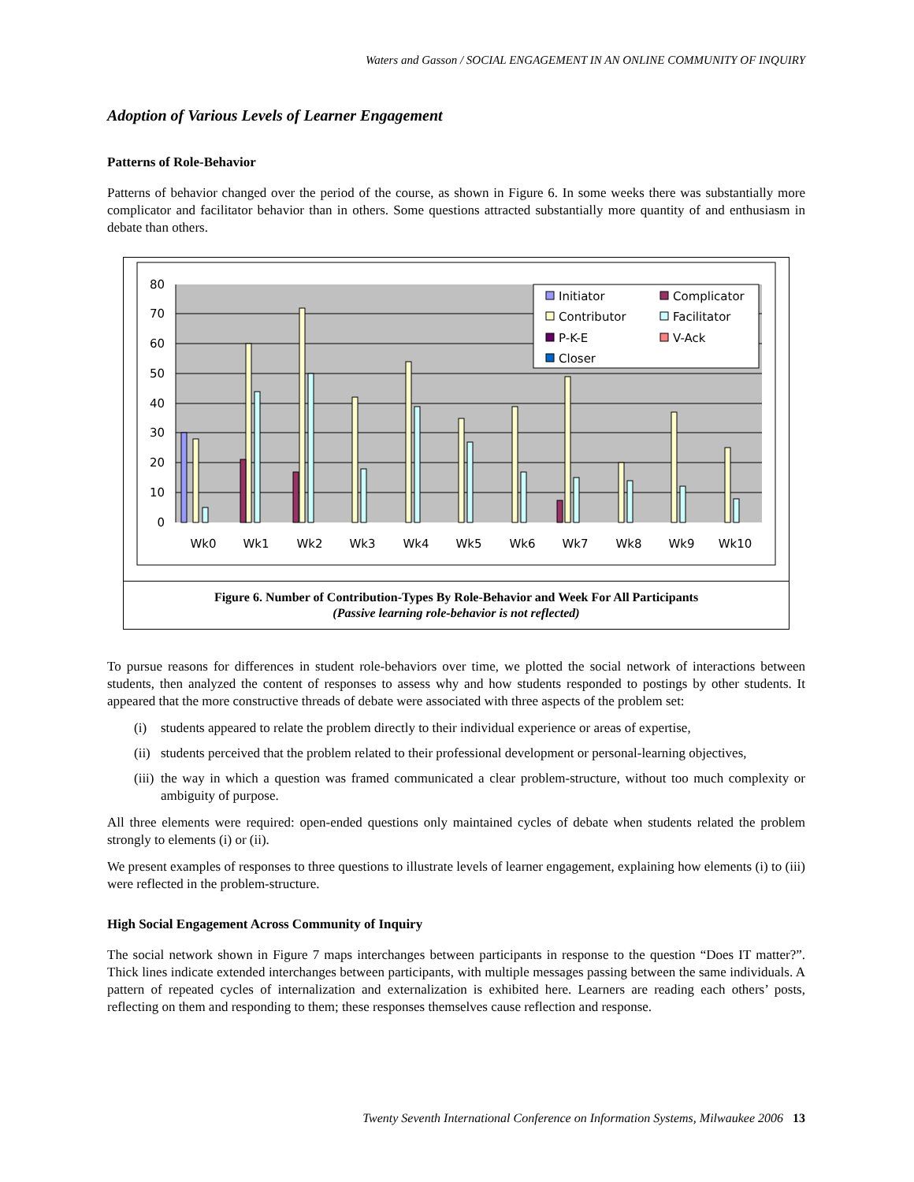Waters and Gasson / SOCIAL ENGAGEMENT IN AN ONLINE COMMUNITY OF INQUIRY
Adoption of Various Levels of Learner Engagement
Patterns of Role-Behavior
Patterns of behavior changed over the period of the course, as shown in Figure 6. In some weeks there was substantially more complicator and facilitator behavior than in others. Some questions attracted substantially more quantity of and enthusiasm in debate than others.
0
10
20
30
40
50
60
70
80
Wk0
Wk1
Wk2
Wk3
Wk4
Wk5
Wk6
Wk7
Wk8
Wk9
Wk10
Initiator
Complicator
Contributor
Facilitator
P-K-E
V-Ack
Closer
Figure 6. Number of Contribution-Types By Role-Behavior and Week For All Participants
(Passive learning role-behavior is not reflected)
To pursue reasons for differences in student role-behaviors over time, we plotted the social network of interactions between students, then analyzed the content of responses to assess why and how students responded to postings by other students. It appeared that the more constructive threads of debate were associated with three aspects of the problem set:
(i) students appeared to relate the problem directly to their individual experience or areas of expertise,
(ii)
students perceived that the problem related to their professional development or personal-learning objectives,
(iii)
the way in which a question was framed communicated a clear problem-structure, without too much complexity or ambiguity of purpose.
All three elements were required: open-ended questions only maintained cycles of debate when students related the problem strongly to elements (i) or (ii).
We present examples of responses to three questions to illustrate levels of learner engagement, explaining how elements (i) to (iii) were reflected in the problem-structure.
High Social Engagement Across Community of Inquiry
The social network shown in Figure 7 maps interchanges between participants in response to the question “Does IT matter?”. Thick lines indicate extended interchanges between participants, with multiple messages passing between the same individuals. A pattern of repeated cycles of internalization and externalization is exhibited here. Learners are reading each others’ posts, reflecting on them and responding to them; these responses themselves cause reflection and response.
Twenty Seventh International Conference on Information Systems, Milwaukee 2006 13